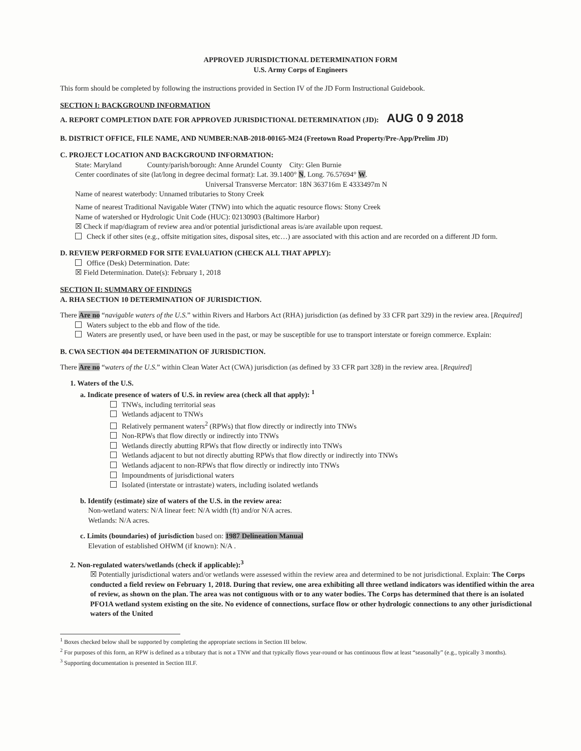APPROVED JURISDICTIONAL DETERMINATION FORM
U.S. Army Corps of Engineers
This form should be completed by following the instructions provided in Section IV of the JD Form Instructional Guidebook.
SECTION I: BACKGROUND INFORMATION
A. REPORT COMPLETION DATE FOR APPROVED JURISDICTIONAL DETERMINATION (JD): AUG 0 9 2018
B. DISTRICT OFFICE, FILE NAME, AND NUMBER:NAB-2018-00165-M24 (Freetown Road Property/Pre-App/Prelim JD)
C. PROJECT LOCATION AND BACKGROUND INFORMATION:
State: Maryland County/parish/borough: Anne Arundel County City: Glen Burnie
Center coordinates of site (lat/long in degree decimal format): Lat. 39.1400° N, Long. 76.57694° W.
Universal Transverse Mercator: 18N 363716m E 4333497m N
Name of nearest waterbody: Unnamed tributaries to Stony Creek
Name of nearest Traditional Navigable Water (TNW) into which the aquatic resource flows: Stony Creek
Name of watershed or Hydrologic Unit Code (HUC): 02130903 (Baltimore Harbor)
☒ Check if map/diagram of review area and/or potential jurisdictional areas is/are available upon request.
Check if other sites (e.g., offsite mitigation sites, disposal sites, etc…) are associated with this action and are recorded on a different JD form.
D. REVIEW PERFORMED FOR SITE EVALUATION (CHECK ALL THAT APPLY):
Office (Desk) Determination. Date:
☒ Field Determination. Date(s): February 1, 2018
SECTION II: SUMMARY OF FINDINGS
A. RHA SECTION 10 DETERMINATION OF JURISDICTION.
There Are no “navigable waters of the U.S.” within Rivers and Harbors Act (RHA) jurisdiction (as defined by 33 CFR part 329) in the review area. [Required]
Waters subject to the ebb and flow of the tide.
Waters are presently used, or have been used in the past, or may be susceptible for use to transport interstate or foreign commerce. Explain:
B. CWA SECTION 404 DETERMINATION OF JURISDICTION.
There Are no “waters of the U.S.” within Clean Water Act (CWA) jurisdiction (as defined by 33 CFR part 328) in the review area. [Required]
1. Waters of the U.S.
a. Indicate presence of waters of U.S. in review area (check all that apply): <sup>1</sup>
TNWs, including territorial seas
Wetlands adjacent to TNWs
Relatively permanent waters<sup>2</sup> (RPWs) that flow directly or indirectly into TNWs
Non-RPWs that flow directly or indirectly into TNWs
Wetlands directly abutting RPWs that flow directly or indirectly into TNWs
Wetlands adjacent to but not directly abutting RPWs that flow directly or indirectly into TNWs
Wetlands adjacent to non-RPWs that flow directly or indirectly into TNWs
Impoundments of jurisdictional waters
Isolated (interstate or intrastate) waters, including isolated wetlands
b. Identify (estimate) size of waters of the U.S. in the review area:
Non-wetland waters: N/A linear feet: N/A width (ft) and/or N/A acres.
Wetlands: N/A acres.
c. Limits (boundaries) of jurisdiction based on: 1987 Delineation Manual
Elevation of established OHWM (if known): N/A .
2. Non-regulated waters/wetlands (check if applicable):<sup>3</sup>
☒ Potentially jurisdictional waters and/or wetlands were assessed within the review area and determined to be not jurisdictional. Explain: The Corps conducted a field review on February 1, 2018. During that review, one area exhibiting all three wetland indicators was identified within the area of review, as shown on the plan. The area was not contiguous with or to any water bodies. The Corps has determined that there is an isolated PFO1A wetland system existing on the site. No evidence of connections, surface flow or other hydrologic connections to any other jurisdictional waters of the United
<sup>1</sup> Boxes checked below shall be supported by completing the appropriate sections in Section III below.
<sup>2</sup> For purposes of this form, an RPW is defined as a tributary that is not a TNW and that typically flows year-round or has continuous flow at least “seasonally” (e.g., typically 3 months).
<sup>3</sup> Supporting documentation is presented in Section III.F.